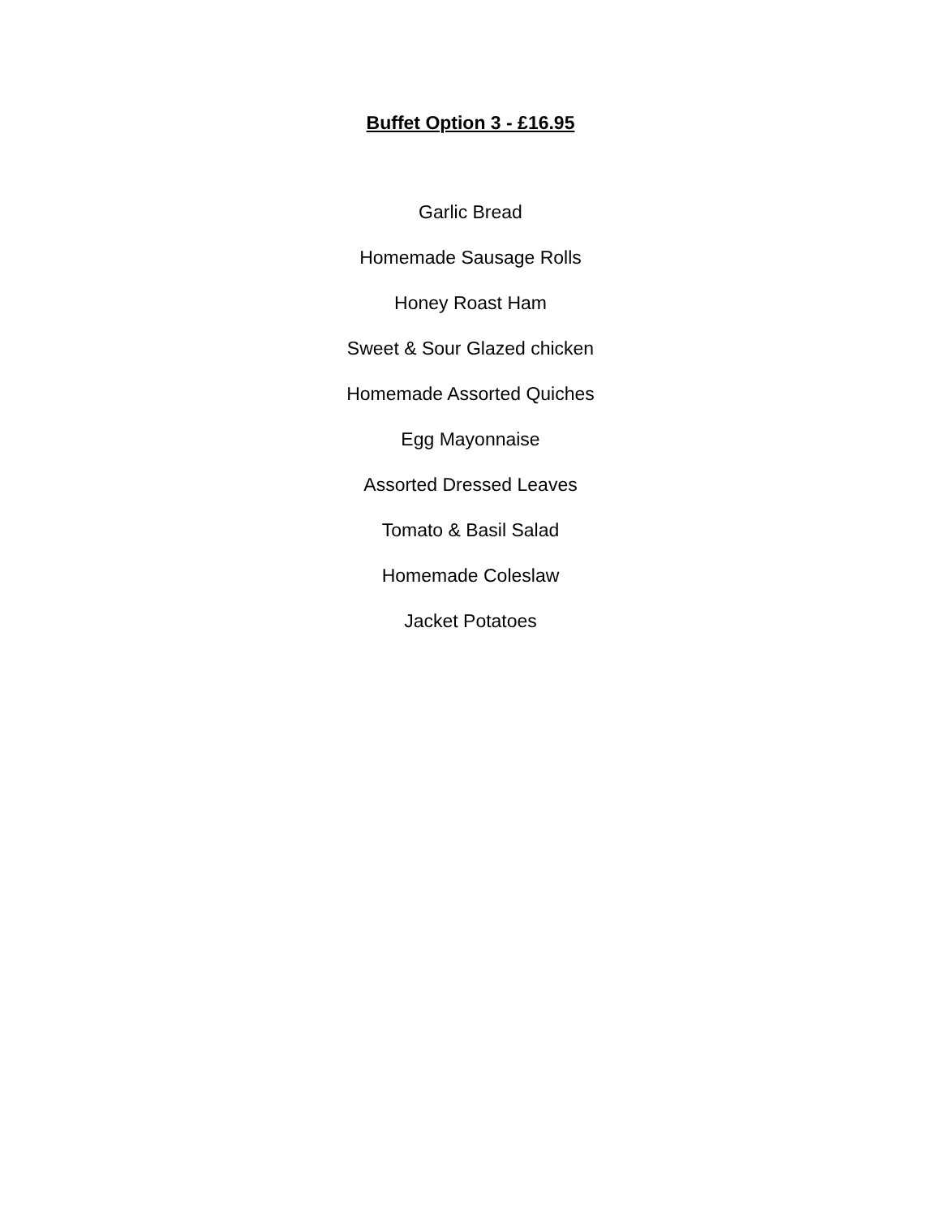Buffet Option 3 - £16.95
Garlic Bread
Homemade Sausage Rolls
Honey Roast Ham
Sweet & Sour Glazed chicken
Homemade Assorted Quiches
Egg Mayonnaise
Assorted Dressed Leaves
Tomato & Basil Salad
Homemade Coleslaw
Jacket Potatoes